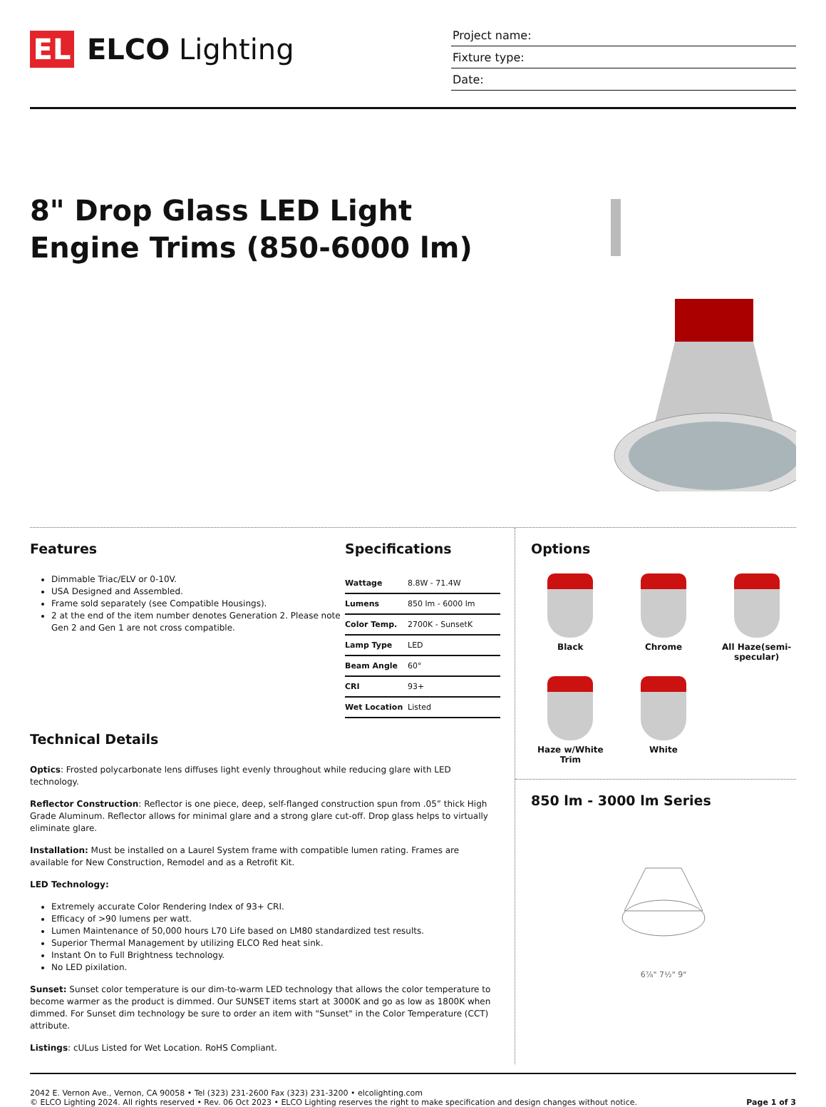EL
ELCO Lighting
Project name:
Fixture type:
Date:
8" Drop Glass LED Light
Engine Trims (850-6000 lm)
Features
Dimmable Triac/ELV or 0-10V.
USA Designed and Assembled.
Frame sold separately (see Compatible Housings).
2 at the end of the item number denotes Generation 2. Please note Gen 2 and Gen 1 are not cross compatible.
Specifications
| Wattage | 8.8W - 71.4W |
| Lumens | 850 lm - 6000 lm |
| Color Temp. | 2700K - SunsetK |
| Lamp Type | LED |
| Beam Angle | 60° |
| CRI | 93+ |
| Wet Location | Listed |
Technical Details
Optics: Frosted polycarbonate lens diffuses light evenly throughout while reducing glare with LED technology.
Reflector Construction: Reflector is one piece, deep, self-flanged construction spun from .05” thick High Grade Aluminum. Reflector allows for minimal glare and a strong glare cut-off. Drop glass helps to virtually eliminate glare.
Installation: Must be installed on a Laurel System frame with compatible lumen rating. Frames are available for New Construction, Remodel and as a Retrofit Kit.
LED Technology:
Extremely accurate Color Rendering Index of 93+ CRI.
Efficacy of >90 lumens per watt.
Lumen Maintenance of 50,000 hours L70 Life based on LM80 standardized test results.
Superior Thermal Management by utilizing ELCO Red heat sink.
Instant On to Full Brightness technology.
No LED pixilation.
Sunset: Sunset color temperature is our dim-to-warm LED technology that allows the color temperature to become warmer as the product is dimmed. Our SUNSET items start at 3000K and go as low as 1800K when dimmed. For Sunset dim technology be sure to order an item with "Sunset" in the Color Temperature (CCT) attribute.
Listings: cULus Listed for Wet Location. RoHS Compliant.
Options
Black
Chrome
All Haze(semi-specular)
Haze w/White Trim
White
850 lm - 3000 lm Series
6⅞" 7½" 9"
2042 E. Vernon Ave., Vernon, CA 90058 • Tel (323) 231-2600 Fax (323) 231-3200 • elcolighting.com
© ELCO Lighting 2024. All rights reserved • Rev. 06 Oct 2023 • ELCO Lighting reserves the right to make specification and design changes without notice.
Page 1 of 3